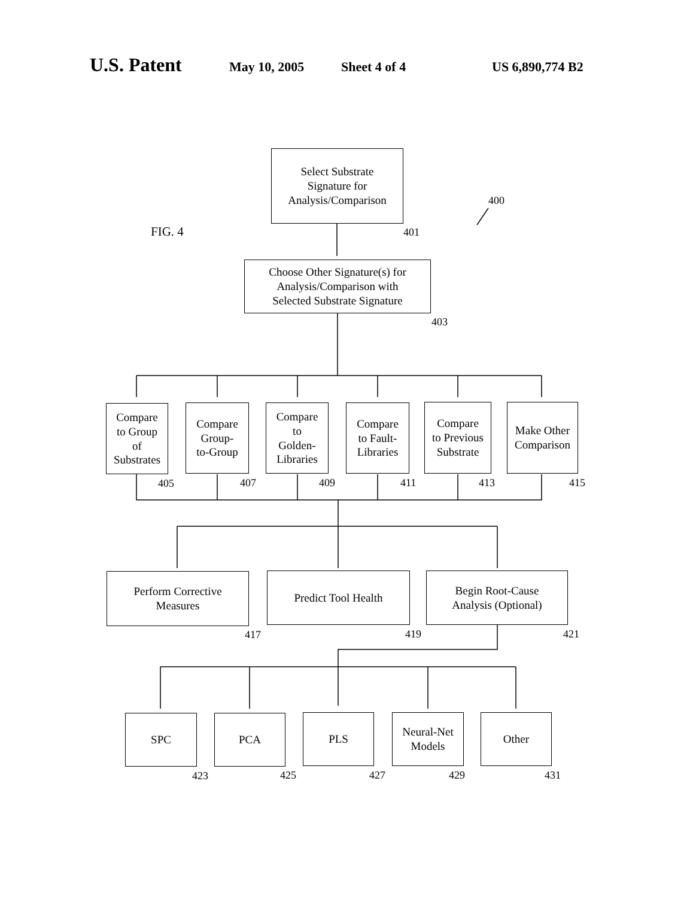U.S. Patent May 10, 2005 Sheet 4 of 4 US 6,890,774 B2
FIG. 4
Select Substrate
Signature for
Analysis/Comparison
401
400
Choose Other Signature(s) for
Analysis/Comparison with
Selected Substrate Signature
403
Compare
to Group
of
Substrates
Compare
Group-
to-Group
Compare
to
Golden-
Libraries
Compare
to Fault-
Libraries
Compare
to Previous
Substrate
Make Other
Comparison
405 407 409 411 413 415
Perform Corrective
Measures
Predict Tool Health
Begin Root-Cause
Analysis (Optional)
417 419 421
SPC PCA PLS
Neural-Net
Models
Other
423 425 427 429 431